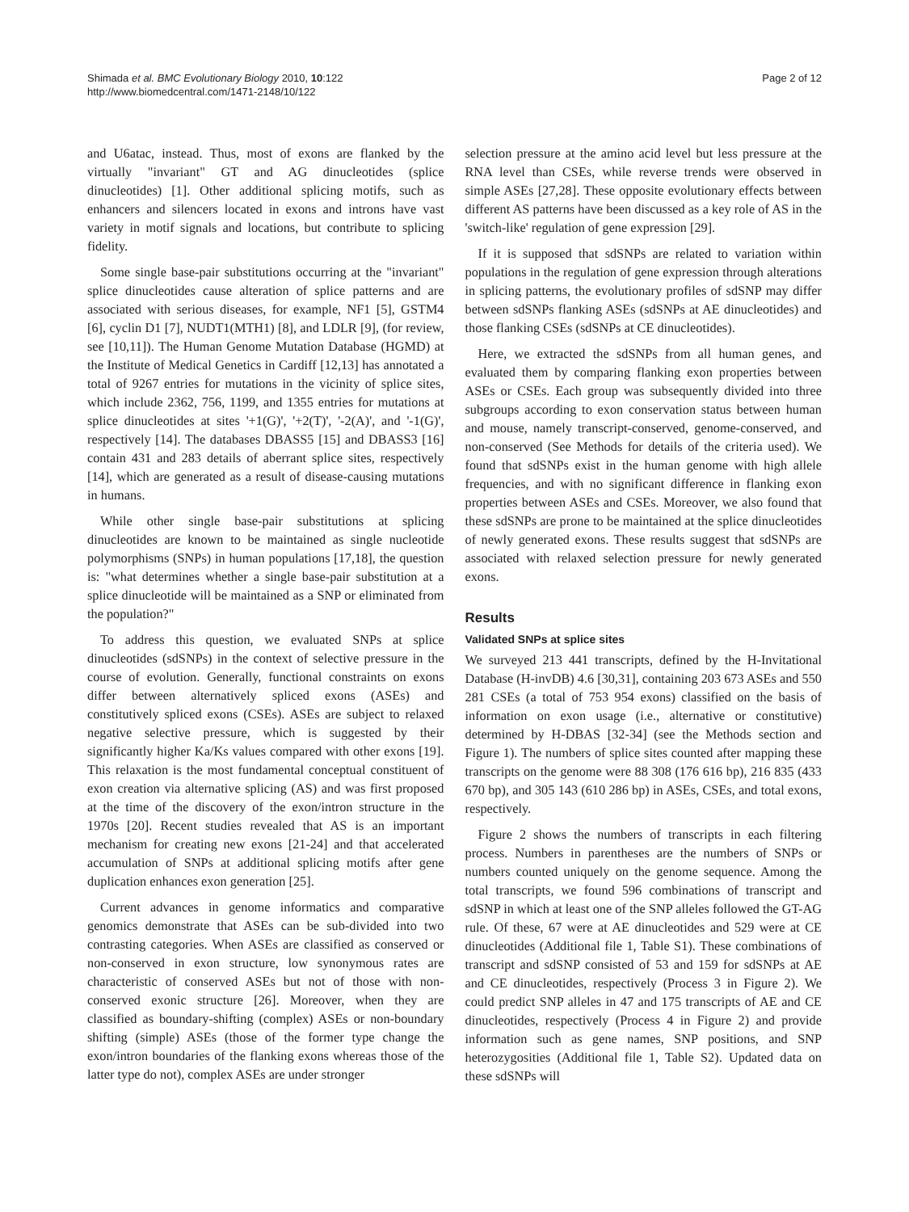Shimada et al. BMC Evolutionary Biology 2010, 10:122
http://www.biomedcentral.com/1471-2148/10/122
Page 2 of 12
and U6atac, instead. Thus, most of exons are flanked by the virtually "invariant" GT and AG dinucleotides (splice dinucleotides) [1]. Other additional splicing motifs, such as enhancers and silencers located in exons and introns have vast variety in motif signals and locations, but contribute to splicing fidelity.
Some single base-pair substitutions occurring at the "invariant" splice dinucleotides cause alteration of splice patterns and are associated with serious diseases, for example, NF1 [5], GSTM4 [6], cyclin D1 [7], NUDT1(MTH1) [8], and LDLR [9], (for review, see [10,11]). The Human Genome Mutation Database (HGMD) at the Institute of Medical Genetics in Cardiff [12,13] has annotated a total of 9267 entries for mutations in the vicinity of splice sites, which include 2362, 756, 1199, and 1355 entries for mutations at splice dinucleotides at sites '+1(G)', '+2(T)', '-2(A)', and '-1(G)', respectively [14]. The databases DBASS5 [15] and DBASS3 [16] contain 431 and 283 details of aberrant splice sites, respectively [14], which are generated as a result of disease-causing mutations in humans.
While other single base-pair substitutions at splicing dinucleotides are known to be maintained as single nucleotide polymorphisms (SNPs) in human populations [17,18], the question is: "what determines whether a single base-pair substitution at a splice dinucleotide will be maintained as a SNP or eliminated from the population?"
To address this question, we evaluated SNPs at splice dinucleotides (sdSNPs) in the context of selective pressure in the course of evolution. Generally, functional constraints on exons differ between alternatively spliced exons (ASEs) and constitutively spliced exons (CSEs). ASEs are subject to relaxed negative selective pressure, which is suggested by their significantly higher Ka/Ks values compared with other exons [19]. This relaxation is the most fundamental conceptual constituent of exon creation via alternative splicing (AS) and was first proposed at the time of the discovery of the exon/intron structure in the 1970s [20]. Recent studies revealed that AS is an important mechanism for creating new exons [21-24] and that accelerated accumulation of SNPs at additional splicing motifs after gene duplication enhances exon generation [25].
Current advances in genome informatics and comparative genomics demonstrate that ASEs can be sub-divided into two contrasting categories. When ASEs are classified as conserved or non-conserved in exon structure, low synonymous rates are characteristic of conserved ASEs but not of those with non-conserved exonic structure [26]. Moreover, when they are classified as boundary-shifting (complex) ASEs or non-boundary shifting (simple) ASEs (those of the former type change the exon/intron boundaries of the flanking exons whereas those of the latter type do not), complex ASEs are under stronger
selection pressure at the amino acid level but less pressure at the RNA level than CSEs, while reverse trends were observed in simple ASEs [27,28]. These opposite evolutionary effects between different AS patterns have been discussed as a key role of AS in the 'switch-like' regulation of gene expression [29].
If it is supposed that sdSNPs are related to variation within populations in the regulation of gene expression through alterations in splicing patterns, the evolutionary profiles of sdSNP may differ between sdSNPs flanking ASEs (sdSNPs at AE dinucleotides) and those flanking CSEs (sdSNPs at CE dinucleotides).
Here, we extracted the sdSNPs from all human genes, and evaluated them by comparing flanking exon properties between ASEs or CSEs. Each group was subsequently divided into three subgroups according to exon conservation status between human and mouse, namely transcript-conserved, genome-conserved, and non-conserved (See Methods for details of the criteria used). We found that sdSNPs exist in the human genome with high allele frequencies, and with no significant difference in flanking exon properties between ASEs and CSEs. Moreover, we also found that these sdSNPs are prone to be maintained at the splice dinucleotides of newly generated exons. These results suggest that sdSNPs are associated with relaxed selection pressure for newly generated exons.
Results
Validated SNPs at splice sites
We surveyed 213 441 transcripts, defined by the H-Invitational Database (H-invDB) 4.6 [30,31], containing 203 673 ASEs and 550 281 CSEs (a total of 753 954 exons) classified on the basis of information on exon usage (i.e., alternative or constitutive) determined by H-DBAS [32-34] (see the Methods section and Figure 1). The numbers of splice sites counted after mapping these transcripts on the genome were 88 308 (176 616 bp), 216 835 (433 670 bp), and 305 143 (610 286 bp) in ASEs, CSEs, and total exons, respectively.
Figure 2 shows the numbers of transcripts in each filtering process. Numbers in parentheses are the numbers of SNPs or numbers counted uniquely on the genome sequence. Among the total transcripts, we found 596 combinations of transcript and sdSNP in which at least one of the SNP alleles followed the GT-AG rule. Of these, 67 were at AE dinucleotides and 529 were at CE dinucleotides (Additional file 1, Table S1). These combinations of transcript and sdSNP consisted of 53 and 159 for sdSNPs at AE and CE dinucleotides, respectively (Process 3 in Figure 2). We could predict SNP alleles in 47 and 175 transcripts of AE and CE dinucleotides, respectively (Process 4 in Figure 2) and provide information such as gene names, SNP positions, and SNP heterozygosities (Additional file 1, Table S2). Updated data on these sdSNPs will